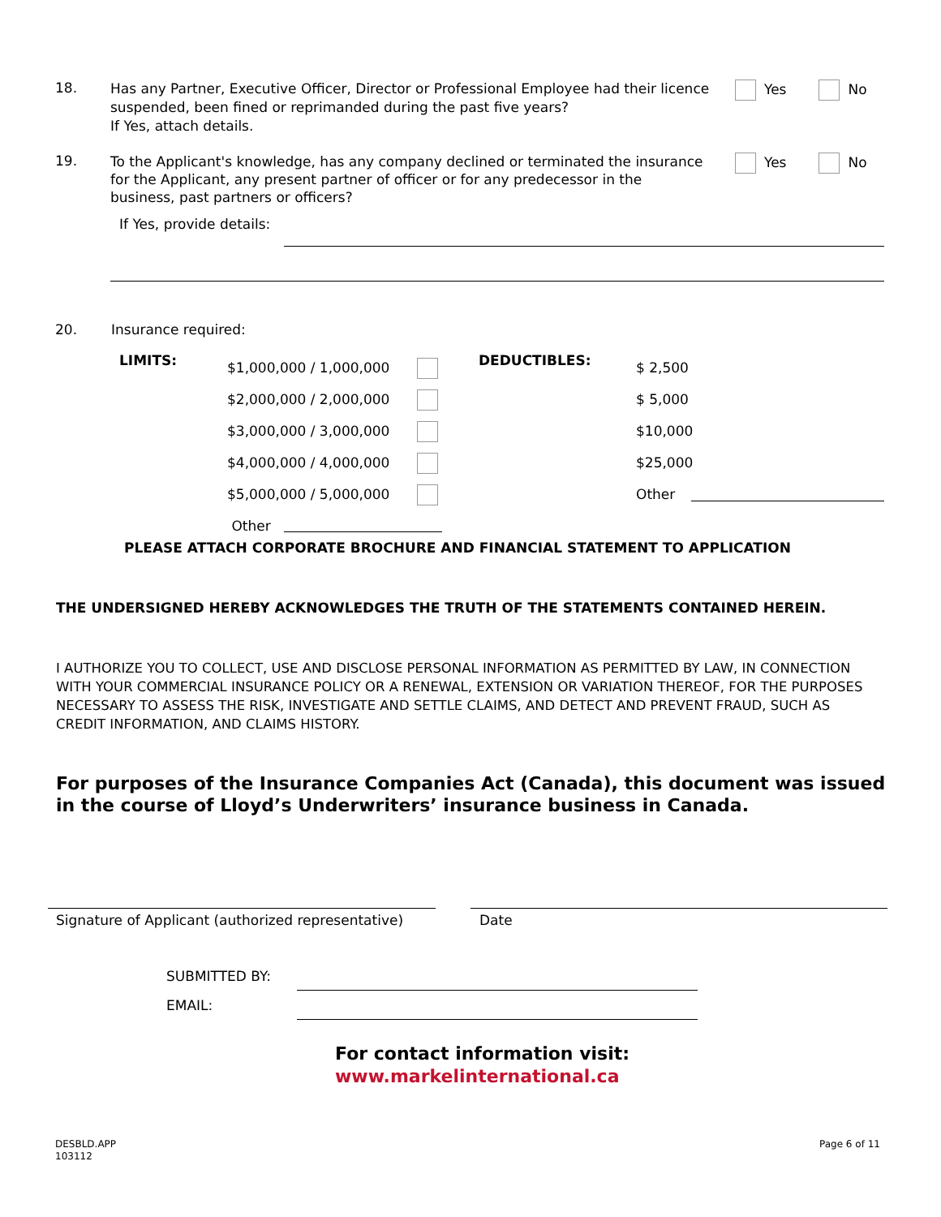18.
Has any Partner, Executive Officer, Director or Professional Employee had their licence suspended, been fined or reprimanded during the past five years?
If Yes, attach details.
Yes No
19.
To the Applicant's knowledge, has any company declined or terminated the insurance for the Applicant, any present partner of officer or for any predecessor in the business, past partners or officers?
Yes No
If Yes, provide details:
20. Insurance required:
LIMITS: DEDUCTIBLES:
$1,000,000 / 1,000,000
$2,000,000 / 2,000,000
$3,000,000 / 3,000,000
$4,000,000 / 4,000,000
$5,000,000 / 5,000,000
Other
$ 2,500
$ 5,000
$10,000
$25,000
Other
PLEASE ATTACH CORPORATE BROCHURE AND FINANCIAL STATEMENT TO APPLICATION
THE UNDERSIGNED HEREBY ACKNOWLEDGES THE TRUTH OF THE STATEMENTS CONTAINED HEREIN.
I AUTHORIZE YOU TO COLLECT, USE AND DISCLOSE PERSONAL INFORMATION AS PERMITTED BY LAW, IN CONNECTION WITH YOUR COMMERCIAL INSURANCE POLICY OR A RENEWAL, EXTENSION OR VARIATION THEREOF, FOR THE PURPOSES NECESSARY TO ASSESS THE RISK, INVESTIGATE AND SETTLE CLAIMS, AND DETECT AND PREVENT FRAUD, SUCH AS CREDIT INFORMATION, AND CLAIMS HISTORY.
For purposes of the Insurance Companies Act (Canada), this document was issued in the course of Lloyd’s Underwriters’ insurance business in Canada.
Signature of Applicant (authorized representative)
Date
SUBMITTED BY:
EMAIL:
For contact information visit:
www.markelinternational.ca
DESBLD.APP
103112
Page 6 of 11